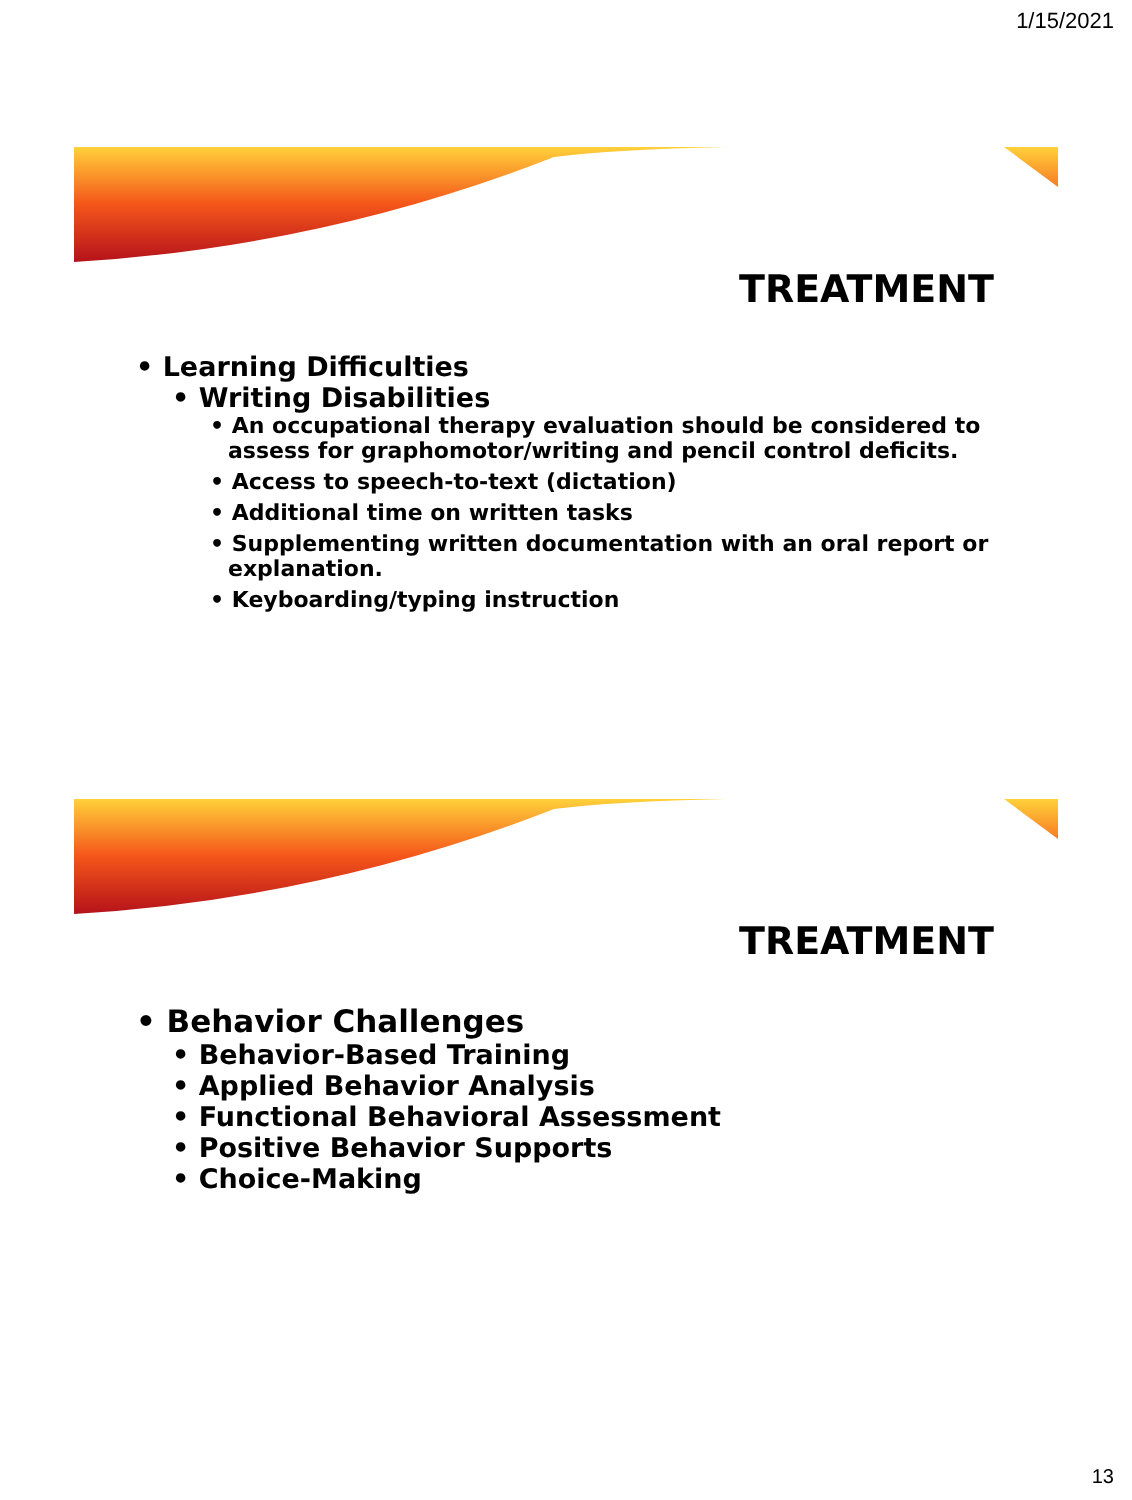1/15/2021
TREATMENT
• Learning Difficulties
• Writing Disabilities
• An occupational therapy evaluation should be considered to assess for graphomotor/writing and pencil control deficits.
• Access to speech-to-text (dictation)
• Additional time on written tasks
• Supplementing written documentation with an oral report or explanation.
• Keyboarding/typing instruction
TREATMENT
• Behavior Challenges
• Behavior-Based Training
• Applied Behavior Analysis
• Functional Behavioral Assessment
• Positive Behavior Supports
• Choice-Making
13